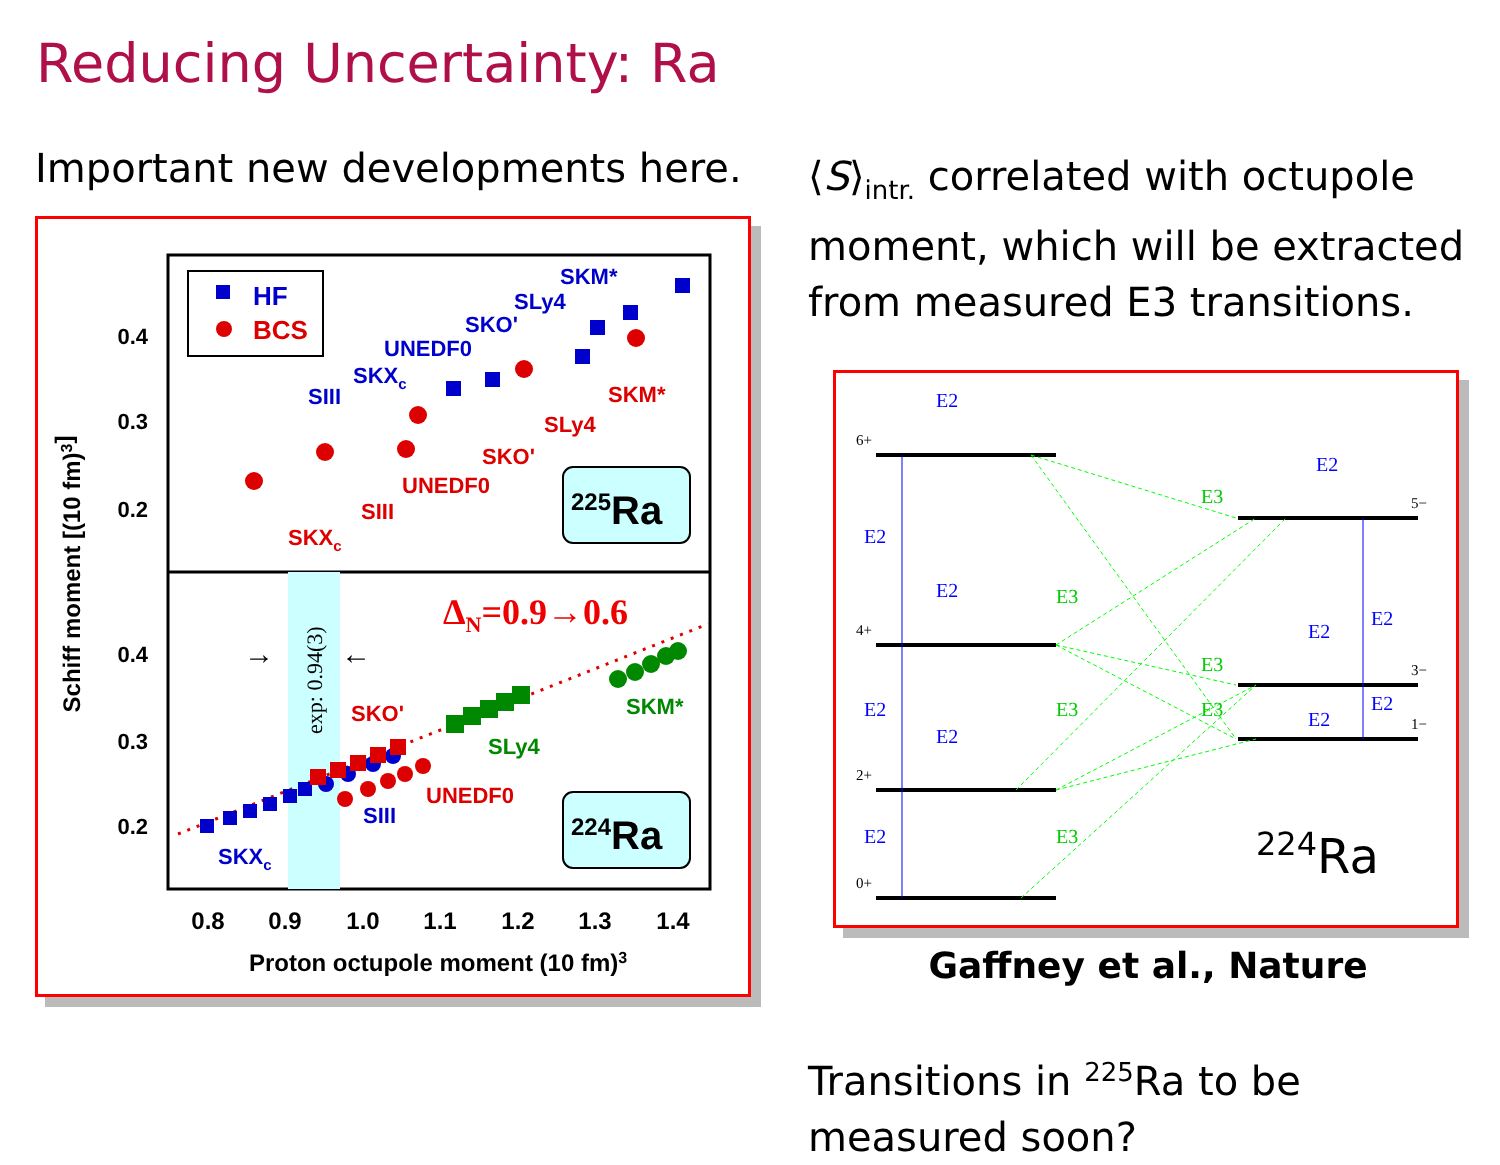Reducing Uncertainty: Ra
Important new developments here.
0.4
0.3
0.2
0.4
0.3
0.2
0.8
0.9
1.0
1.1
1.2
1.3
1.4
Proton octupole moment (10 fm)3
Schiff moment [(10 fm)3]
HF
BCS
SKM*
SLy4
SKO'
UNEDF0
SKXc
SIII
SKM*
SLy4
SKO'
UNEDF0
SIII
SKXc
225Ra
224Ra
ΔN=0.9→0.6
exp: 0.94(3)
→
←
SKM*
SLy4
SKO'
UNEDF0
SIII
SKXc
⟨S⟩<sub>intr.</sub> correlated with octupole moment, which will be extracted from measured E3 transitions.
6+
4+
2+
0+
5−
3−
1−
E2
E2
E2
E2
E2
E2
E2
E2
E2
E2
E2
E3
E3
E3
E3
E3
E3
224Ra
Gaffney et al., Nature
Transitions in <sup>225</sup>Ra to be measured soon?